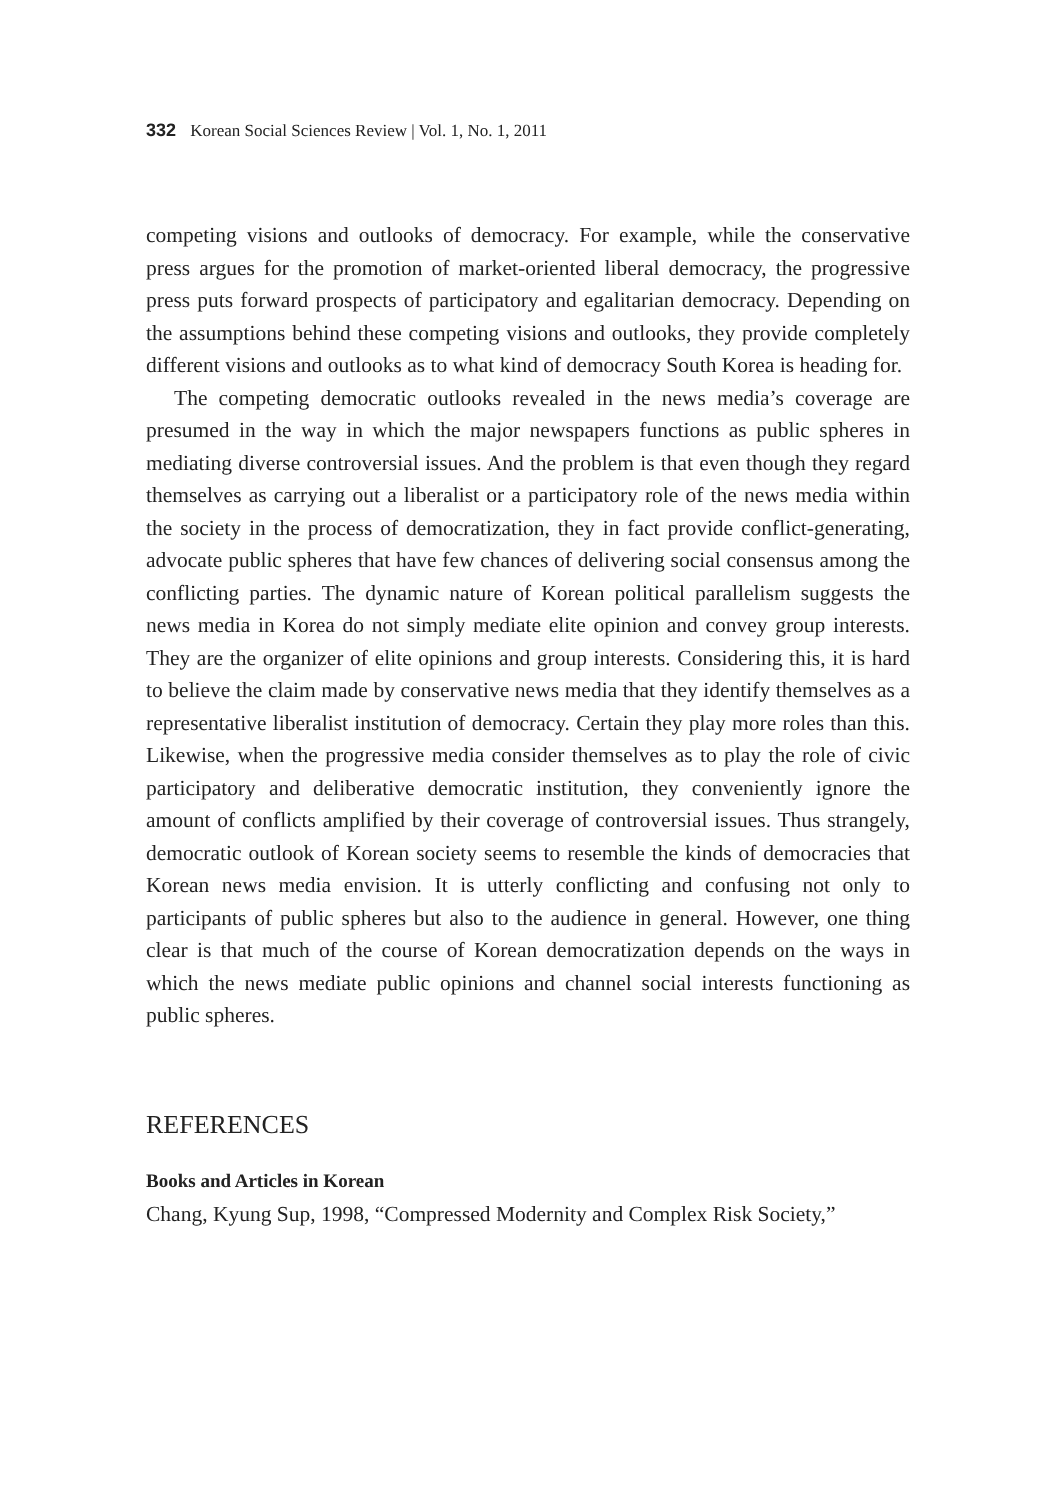332 Korean Social Sciences Review | Vol. 1, No. 1, 2011
competing visions and outlooks of democracy. For example, while the conservative press argues for the promotion of market-oriented liberal democracy, the progressive press puts forward prospects of participatory and egalitarian democracy. Depending on the assumptions behind these competing visions and outlooks, they provide completely different visions and outlooks as to what kind of democracy South Korea is heading for.
The competing democratic outlooks revealed in the news media’s coverage are presumed in the way in which the major newspapers functions as public spheres in mediating diverse controversial issues. And the problem is that even though they regard themselves as carrying out a liberalist or a participatory role of the news media within the society in the process of democratization, they in fact provide conflict-generating, advocate public spheres that have few chances of delivering social consensus among the conflicting parties. The dynamic nature of Korean political parallelism suggests the news media in Korea do not simply mediate elite opinion and convey group interests. They are the organizer of elite opinions and group interests. Considering this, it is hard to believe the claim made by conservative news media that they identify themselves as a representative liberalist institution of democracy. Certain they play more roles than this. Likewise, when the progressive media consider themselves as to play the role of civic participatory and deliberative democratic institution, they conveniently ignore the amount of conflicts amplified by their coverage of controversial issues. Thus strangely, democratic outlook of Korean society seems to resemble the kinds of democracies that Korean news media envision. It is utterly conflicting and confusing not only to participants of public spheres but also to the audience in general. However, one thing clear is that much of the course of Korean democratization depends on the ways in which the news mediate public opinions and channel social interests functioning as public spheres.
REFERENCES
Books and Articles in Korean
Chang, Kyung Sup, 1998, “Compressed Modernity and Complex Risk Society,”